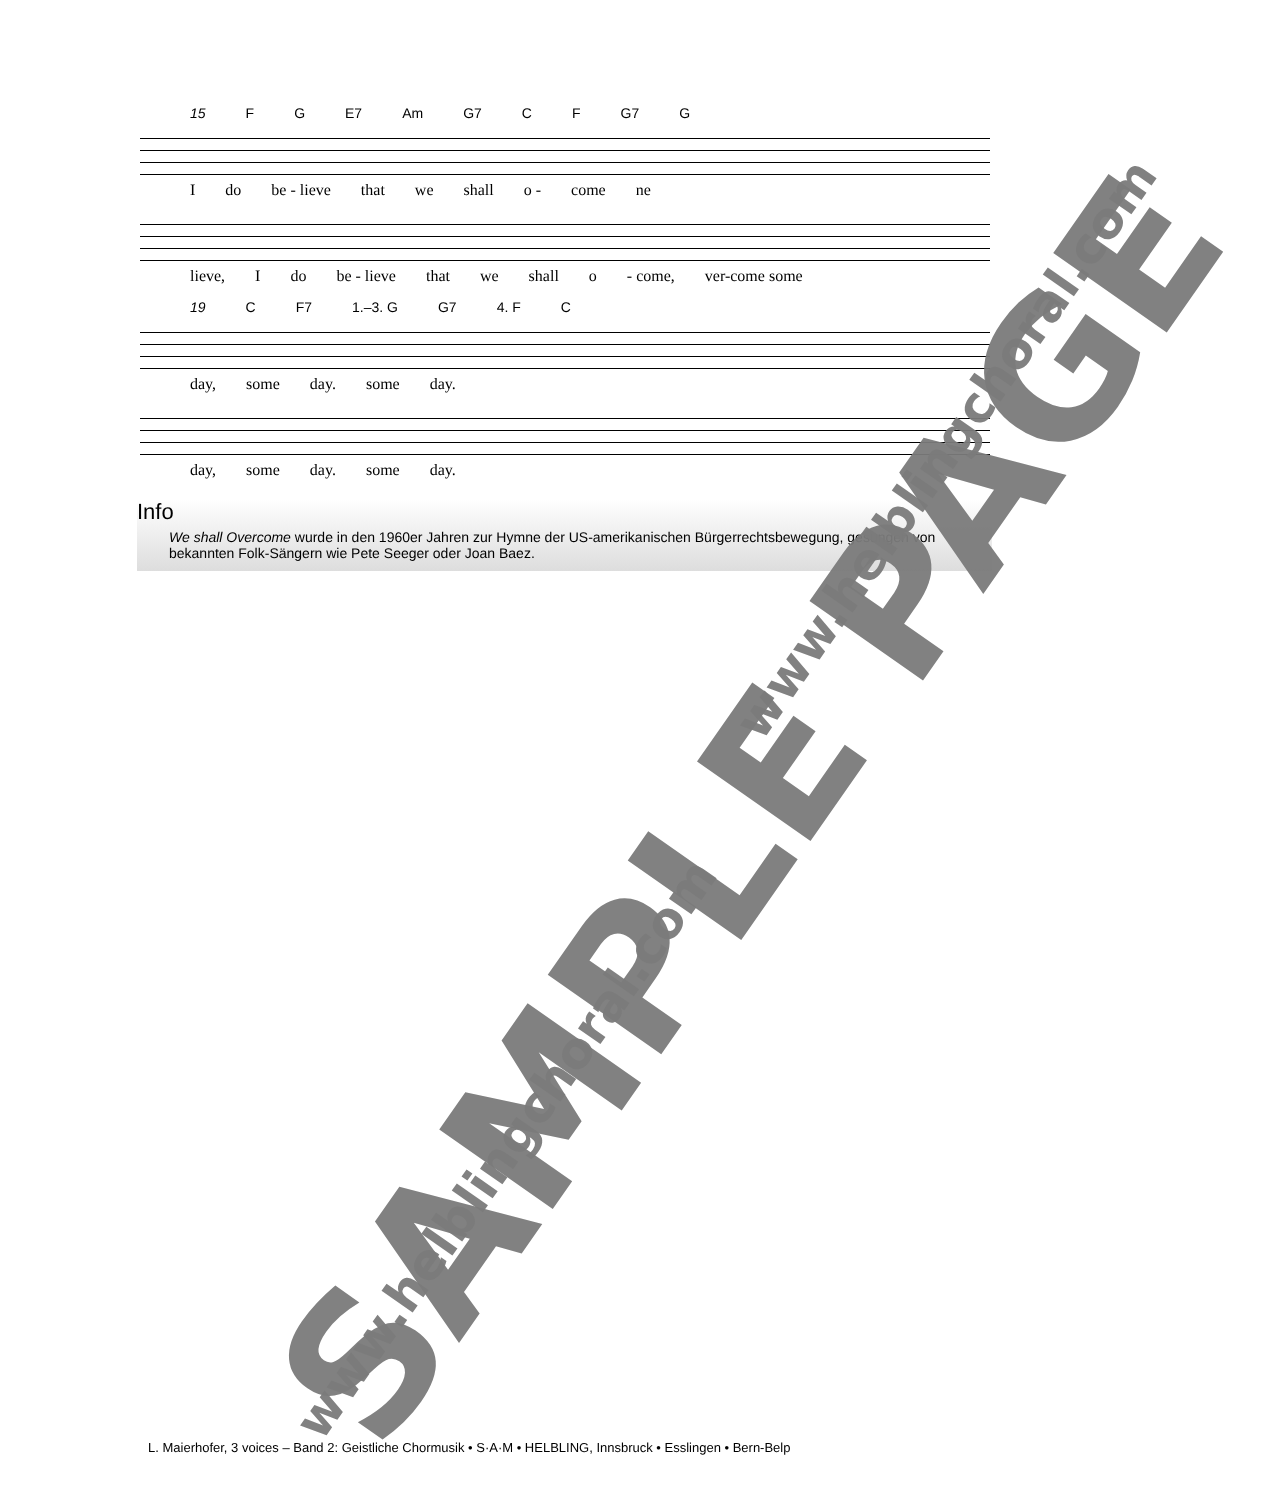15 F G E7 Am G7 C F G7 G
I do be - lieve that we shall o - come ne
lieve, I do be - lieve that we shall o - come, ver-come some
19 C F7 1.–3. G G7 4. F C
day, some day. some day.
day, some day. some day.
Info
We shall Overcome wurde in den 1960er Jahren zur Hymne der US-amerikanischen Bürgerrechtsbewegung, gesungen von bekannten Folk-Sängern wie Pete Seeger oder Joan Baez.
L. Maierhofer, 3 voices – Band 2: Geistliche Chormusik • S·A·M • HELBLING, Innsbruck • Esslingen • Bern-Belp
SAMPLE PAGE
www.helblingchoral.com
www.helblingchoral.com